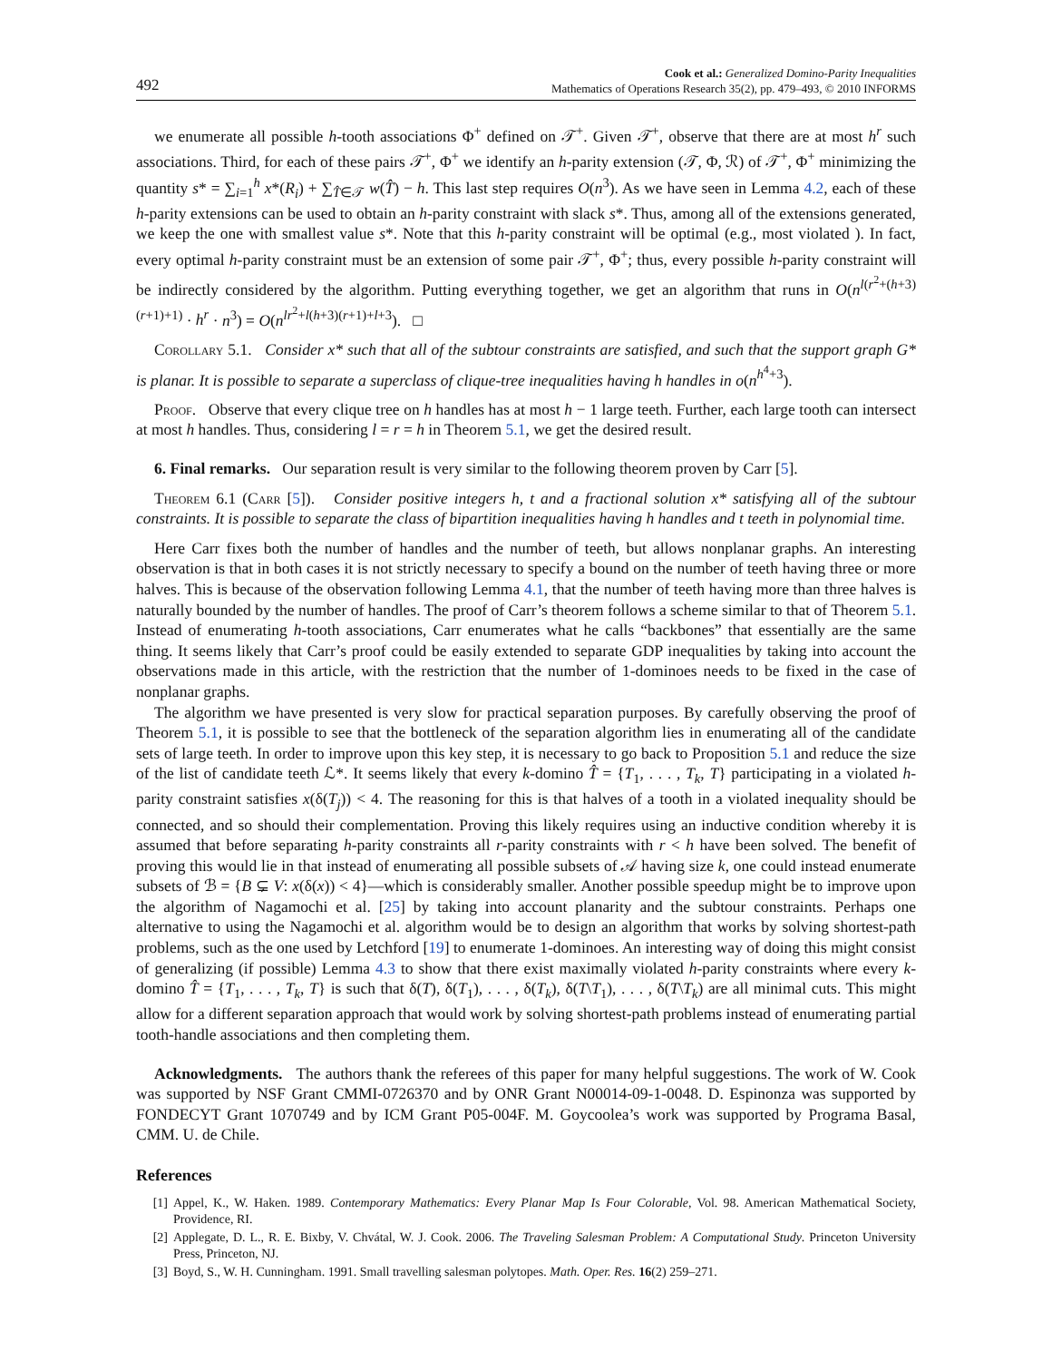492
Cook et al.: Generalized Domino-Parity Inequalities
Mathematics of Operations Research 35(2), pp. 479–493, © 2010 INFORMS
we enumerate all possible h-tooth associations Φ<sup>+</sup> defined on 𝒯<sup>+</sup>. Given 𝒯<sup>+</sup>, observe that there are at most h<sup>r</sup> such associations. Third, for each of these pairs 𝒯<sup>+</sup>, Φ<sup>+</sup> we identify an h-parity extension (𝒯, Φ, ℛ) of 𝒯<sup>+</sup>, Φ<sup>+</sup> minimizing the quantity s* = ∑<sub>i=1</sub><sup>h</sup> x*(R<sub>i</sub>) + ∑<sub>T̂∈𝒯</sub> w(T̂) − h. This last step requires O(n<sup>3</sup>). As we have seen in Lemma 4.2, each of these h-parity extensions can be used to obtain an h-parity constraint with slack s*. Thus, among all of the extensions generated, we keep the one with smallest value s*. Note that this h-parity constraint will be optimal (e.g., most violated ). In fact, every optimal h-parity constraint must be an extension of some pair 𝒯<sup>+</sup>, Φ<sup>+</sup>; thus, every possible h-parity constraint will be indirectly considered by the algorithm. Putting everything together, we get an algorithm that runs in O(n<sup>l(r<sup>2</sup>+(h+3)(r+1)+1)</sup> · h<sup>r</sup> · n<sup>3</sup>) = O(n<sup>lr<sup>2</sup>+l(h+3)(r+1)+l+3</sup>). □
Corollary 5.1. Consider x* such that all of the subtour constraints are satisfied, and such that the support graph G* is planar. It is possible to separate a superclass of clique-tree inequalities having h handles in o(n<sup>h<sup>4</sup>+3</sup>).
Proof. Observe that every clique tree on h handles has at most h − 1 large teeth. Further, each large tooth can intersect at most h handles. Thus, considering l = r = h in Theorem 5.1, we get the desired result.
6. Final remarks. Our separation result is very similar to the following theorem proven by Carr [5].
Theorem 6.1 (Carr [5]). Consider positive integers h, t and a fractional solution x* satisfying all of the subtour constraints. It is possible to separate the class of bipartition inequalities having h handles and t teeth in polynomial time.
Here Carr fixes both the number of handles and the number of teeth, but allows nonplanar graphs. An interesting observation is that in both cases it is not strictly necessary to specify a bound on the number of teeth having three or more halves. This is because of the observation following Lemma 4.1, that the number of teeth having more than three halves is naturally bounded by the number of handles. The proof of Carr’s theorem follows a scheme similar to that of Theorem 5.1. Instead of enumerating h-tooth associations, Carr enumerates what he calls “backbones” that essentially are the same thing. It seems likely that Carr’s proof could be easily extended to separate GDP inequalities by taking into account the observations made in this article, with the restriction that the number of 1-dominoes needs to be fixed in the case of nonplanar graphs.
The algorithm we have presented is very slow for practical separation purposes. By carefully observing the proof of Theorem 5.1, it is possible to see that the bottleneck of the separation algorithm lies in enumerating all of the candidate sets of large teeth. In order to improve upon this key step, it is necessary to go back to Proposition 5.1 and reduce the size of the list of candidate teeth ℒ*. It seems likely that every k-domino T̂ = {T<sub>1</sub>, . . . , T<sub>k</sub>, T} participating in a violated h-parity constraint satisfies x(δ(T<sub>j</sub>)) < 4. The reasoning for this is that halves of a tooth in a violated inequality should be connected, and so should their complementation. Proving this likely requires using an inductive condition whereby it is assumed that before separating h-parity constraints all r-parity constraints with r < h have been solved. The benefit of proving this would lie in that instead of enumerating all possible subsets of 𝒜 having size k, one could instead enumerate subsets of ℬ = {B ⊊ V: x(δ(x)) < 4}—which is considerably smaller. Another possible speedup might be to improve upon the algorithm of Nagamochi et al. [25] by taking into account planarity and the subtour constraints. Perhaps one alternative to using the Nagamochi et al. algorithm would be to design an algorithm that works by solving shortest-path problems, such as the one used by Letchford [19] to enumerate 1-dominoes. An interesting way of doing this might consist of generalizing (if possible) Lemma 4.3 to show that there exist maximally violated h-parity constraints where every k-domino T̂ = {T<sub>1</sub>, . . . , T<sub>k</sub>, T} is such that δ(T), δ(T<sub>1</sub>), . . . , δ(T<sub>k</sub>), δ(T\T<sub>1</sub>), . . . , δ(T\T<sub>k</sub>) are all minimal cuts. This might allow for a different separation approach that would work by solving shortest-path problems instead of enumerating partial tooth-handle associations and then completing them.
Acknowledgments. The authors thank the referees of this paper for many helpful suggestions. The work of W. Cook was supported by NSF Grant CMMI-0726370 and by ONR Grant N00014-09-1-0048. D. Espinonza was supported by FONDECYT Grant 1070749 and by ICM Grant P05-004F. M. Goycoolea’s work was supported by Programa Basal, CMM. U. de Chile.
References
[1] Appel, K., W. Haken. 1989. Contemporary Mathematics: Every Planar Map Is Four Colorable, Vol. 98. American Mathematical Society, Providence, RI.
[2] Applegate, D. L., R. E. Bixby, V. Chvátal, W. J. Cook. 2006. The Traveling Salesman Problem: A Computational Study. Princeton University Press, Princeton, NJ.
[3] Boyd, S., W. H. Cunningham. 1991. Small travelling salesman polytopes. Math. Oper. Res. 16(2) 259–271.